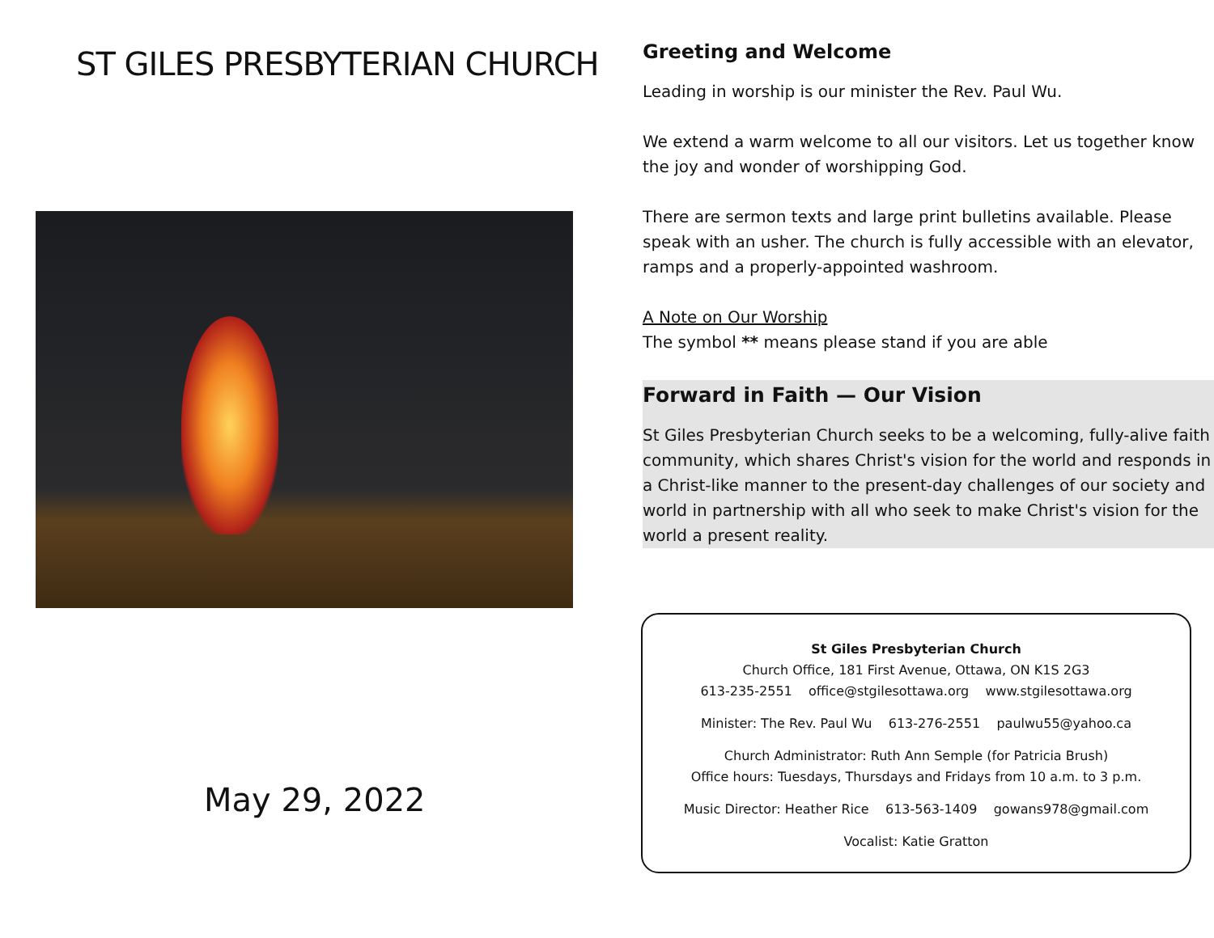ST GILES PRESBYTERIAN CHURCH
May 29, 2022
Greeting and Welcome
Leading in worship is our minister the Rev. Paul Wu.
We extend a warm welcome to all our visitors. Let us together know the joy and wonder of worshipping God.
There are sermon texts and large print bulletins available. Please speak with an usher. The church is fully accessible with an elevator, ramps and a properly-appointed washroom.
A Note on Our Worship
The symbol ** means please stand if you are able
Forward in Faith — Our Vision
St Giles Presbyterian Church seeks to be a welcoming, fully-alive faith community, which shares Christ's vision for the world and responds in a Christ-like manner to the present-day challenges of our society and world in partnership with all who seek to make Christ's vision for the world a present reality.
St Giles Presbyterian Church
Church Office, 181 First Avenue, Ottawa, ON K1S 2G3
613-235-2551 office@stgilesottawa.org www.stgilesottawa.org
Minister: The Rev. Paul Wu 613-276-2551 paulwu55@yahoo.ca
Church Administrator: Ruth Ann Semple (for Patricia Brush)
Office hours: Tuesdays, Thursdays and Fridays from 10 a.m. to 3 p.m.
Music Director: Heather Rice 613-563-1409 gowans978@gmail.com
Vocalist: Katie Gratton